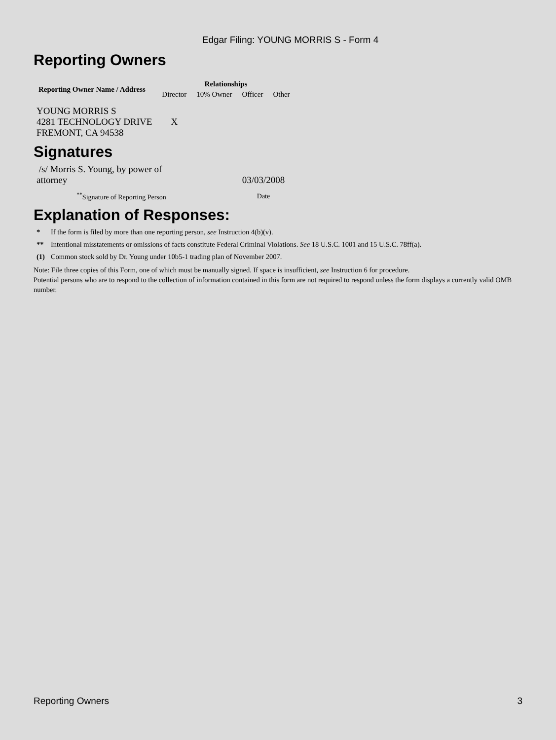Edgar Filing: YOUNG MORRIS S - Form 4
Reporting Owners
| Reporting Owner Name / Address | Relationships | | | |
| --- | --- | --- | --- | --- |
| | Director | 10% Owner | Officer | Other |
| YOUNG MORRIS S 4281 TECHNOLOGY DRIVE FREMONT, CA 94538 | X | | | |
Signatures
| /s/ Morris S. Young, by power of attorney | 03/03/2008 |
| <sup>**</sup> Signature of Reporting Person | Date |
Explanation of Responses:
| * | If the form is filed by more than one reporting person, see Instruction 4(b)(v). |
| ** | Intentional misstatements or omissions of facts constitute Federal Criminal Violations. See 18 U.S.C. 1001 and 15 U.S.C. 78ff(a). |
| (1) | Common stock sold by Dr. Young under 10b5-1 trading plan of November 2007. |
Note: File three copies of this Form, one of which must be manually signed. If space is insufficient, see Instruction 6 for procedure.
Potential persons who are to respond to the collection of information contained in this form are not required to respond unless the form displays a currently valid OMB number.
Reporting Owners 3